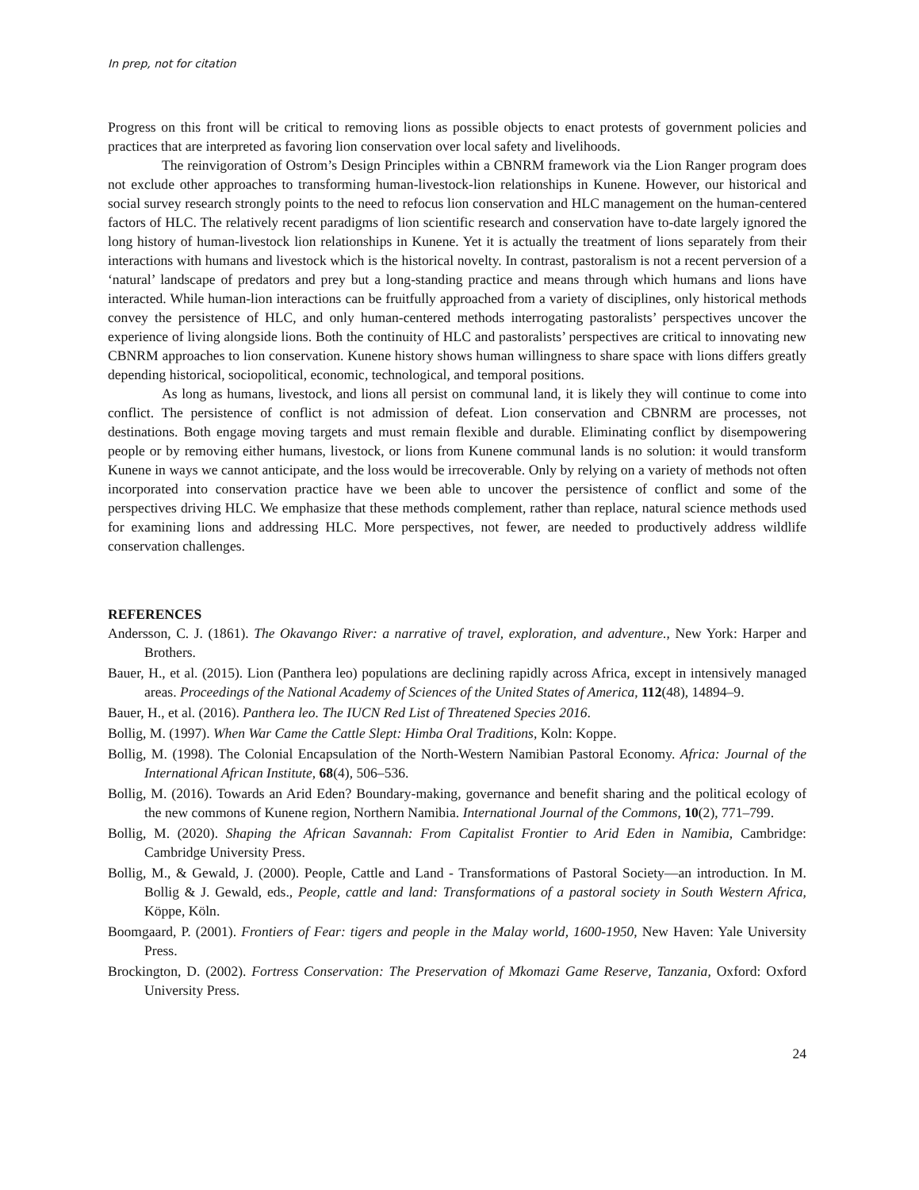In prep, not for citation
Progress on this front will be critical to removing lions as possible objects to enact protests of government policies and practices that are interpreted as favoring lion conservation over local safety and livelihoods.
The reinvigoration of Ostrom’s Design Principles within a CBNRM framework via the Lion Ranger program does not exclude other approaches to transforming human-livestock-lion relationships in Kunene. However, our historical and social survey research strongly points to the need to refocus lion conservation and HLC management on the human-centered factors of HLC. The relatively recent paradigms of lion scientific research and conservation have to-date largely ignored the long history of human-livestock lion relationships in Kunene. Yet it is actually the treatment of lions separately from their interactions with humans and livestock which is the historical novelty. In contrast, pastoralism is not a recent perversion of a ‘natural’ landscape of predators and prey but a long-standing practice and means through which humans and lions have interacted. While human-lion interactions can be fruitfully approached from a variety of disciplines, only historical methods convey the persistence of HLC, and only human-centered methods interrogating pastoralists’ perspectives uncover the experience of living alongside lions. Both the continuity of HLC and pastoralists’ perspectives are critical to innovating new CBNRM approaches to lion conservation. Kunene history shows human willingness to share space with lions differs greatly depending historical, sociopolitical, economic, technological, and temporal positions.
As long as humans, livestock, and lions all persist on communal land, it is likely they will continue to come into conflict. The persistence of conflict is not admission of defeat. Lion conservation and CBNRM are processes, not destinations. Both engage moving targets and must remain flexible and durable. Eliminating conflict by disempowering people or by removing either humans, livestock, or lions from Kunene communal lands is no solution: it would transform Kunene in ways we cannot anticipate, and the loss would be irrecoverable. Only by relying on a variety of methods not often incorporated into conservation practice have we been able to uncover the persistence of conflict and some of the perspectives driving HLC. We emphasize that these methods complement, rather than replace, natural science methods used for examining lions and addressing HLC. More perspectives, not fewer, are needed to productively address wildlife conservation challenges.
REFERENCES
Andersson, C. J. (1861). The Okavango River: a narrative of travel, exploration, and adventure., New York: Harper and Brothers.
Bauer, H., et al. (2015). Lion (Panthera leo) populations are declining rapidly across Africa, except in intensively managed areas. Proceedings of the National Academy of Sciences of the United States of America, 112(48), 14894–9.
Bauer, H., et al. (2016). Panthera leo. The IUCN Red List of Threatened Species 2016.
Bollig, M. (1997). When War Came the Cattle Slept: Himba Oral Traditions, Koln: Koppe.
Bollig, M. (1998). The Colonial Encapsulation of the North-Western Namibian Pastoral Economy. Africa: Journal of the International African Institute, 68(4), 506–536.
Bollig, M. (2016). Towards an Arid Eden? Boundary-making, governance and benefit sharing and the political ecology of the new commons of Kunene region, Northern Namibia. International Journal of the Commons, 10(2), 771–799.
Bollig, M. (2020). Shaping the African Savannah: From Capitalist Frontier to Arid Eden in Namibia, Cambridge: Cambridge University Press.
Bollig, M., & Gewald, J. (2000). People, Cattle and Land - Transformations of Pastoral Society—an introduction. In M. Bollig & J. Gewald, eds., People, cattle and land: Transformations of a pastoral society in South Western Africa, Köppe, Köln.
Boomgaard, P. (2001). Frontiers of Fear: tigers and people in the Malay world, 1600-1950, New Haven: Yale University Press.
Brockington, D. (2002). Fortress Conservation: The Preservation of Mkomazi Game Reserve, Tanzania, Oxford: Oxford University Press.
24